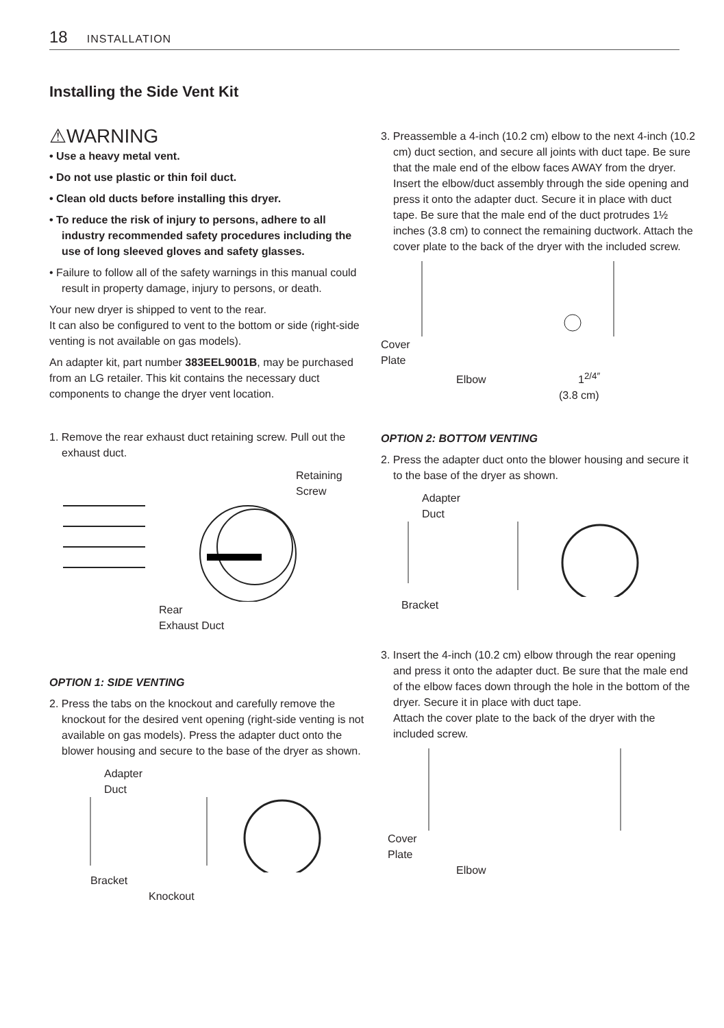18 INSTALLATION
Installing the Side Vent Kit
⚠WARNING
• Use a heavy metal vent.
• Do not use plastic or thin foil duct.
• Clean old ducts before installing this dryer.
• To reduce the risk of injury to persons, adhere to all industry recommended safety procedures including the use of long sleeved gloves and safety glasses.
• Failure to follow all of the safety warnings in this manual could result in property damage, injury to persons, or death.
Your new dryer is shipped to vent to the rear.
It can also be configured to vent to the bottom or side (right-side venting is not available on gas models).
An adapter kit, part number 383EEL9001B, may be purchased from an LG retailer. This kit contains the necessary duct components to change the dryer vent location.
1. Remove the rear exhaust duct retaining screw. Pull out the exhaust duct.
Retaining
Screw
Rear
Exhaust Duct
OPTION 1: SIDE VENTING
2. Press the tabs on the knockout and carefully remove the knockout for the desired vent opening (right-side venting is not available on gas models). Press the adapter duct onto the blower housing and secure to the base of the dryer as shown.
Adapter
Duct
Bracket
Knockout
3. Preassemble a 4-inch (10.2 cm) elbow to the next 4-inch (10.2 cm) duct section, and secure all joints with duct tape. Be sure that the male end of the elbow faces AWAY from the dryer. Insert the elbow/duct assembly through the side opening and press it onto the adapter duct. Secure it in place with duct tape. Be sure that the male end of the duct protrudes 1½ inches (3.8 cm) to connect the remaining ductwork. Attach the cover plate to the back of the dryer with the included screw.
Cover
Plate
Elbow 1<sup>2/4″</sup>
(3.8 cm)
OPTION 2: BOTTOM VENTING
2. Press the adapter duct onto the blower housing and secure it to the base of the dryer as shown.
Adapter
Duct
Bracket
3. Insert the 4-inch (10.2 cm) elbow through the rear opening and press it onto the adapter duct. Be sure that the male end of the elbow faces down through the hole in the bottom of the dryer. Secure it in place with duct tape.
Attach the cover plate to the back of the dryer with the included screw.
Cover
Plate
Elbow